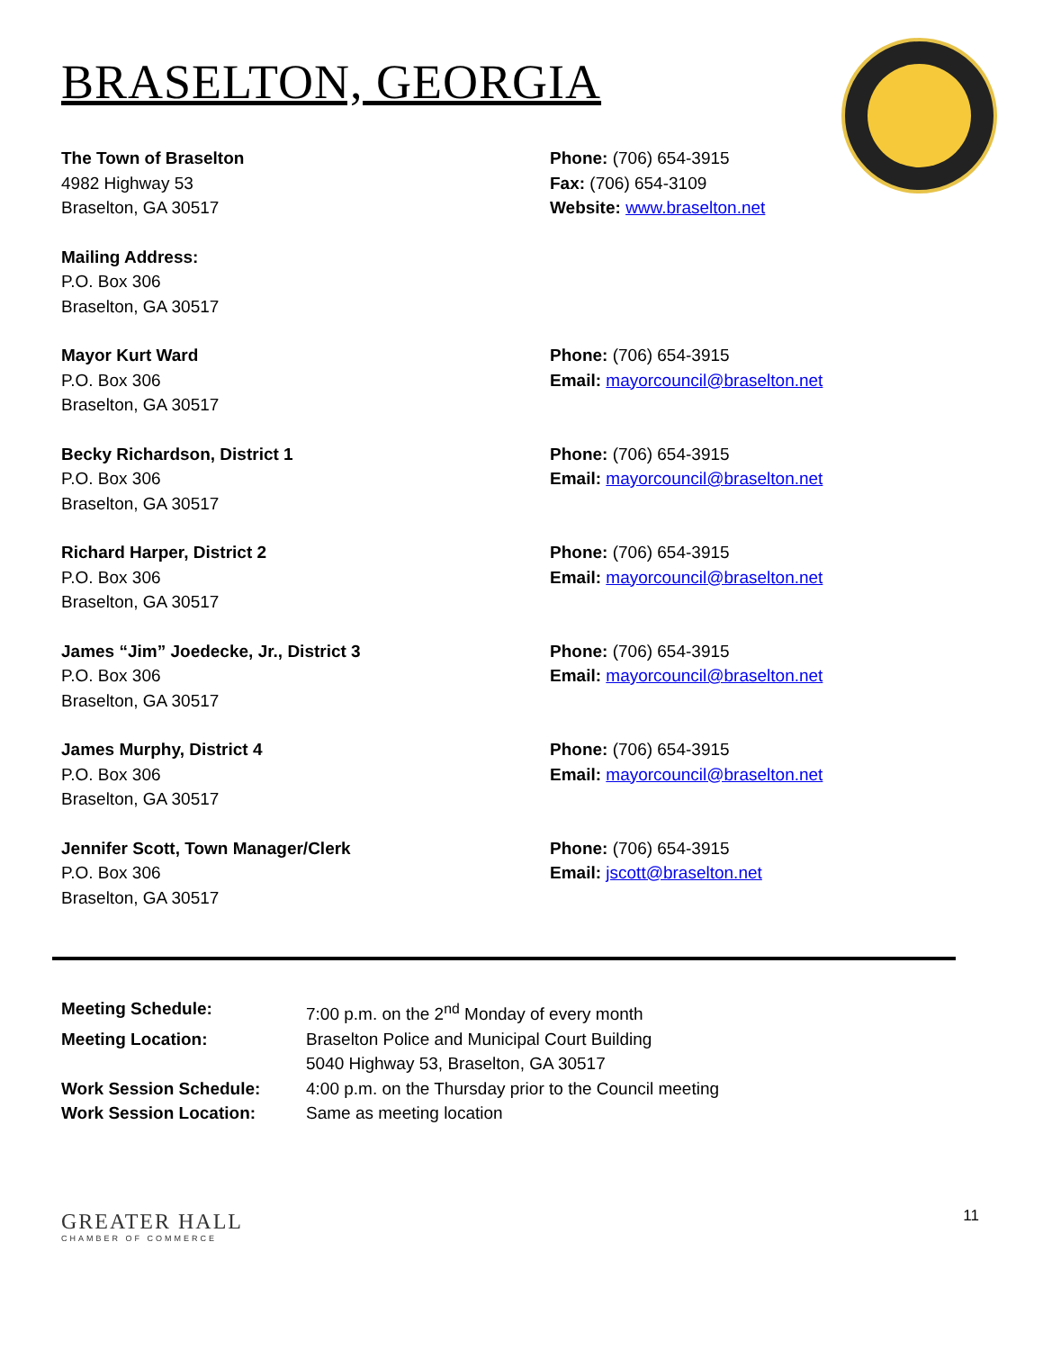BRASELTON, GEORGIA
The Town of Braselton
4982 Highway 53
Braselton, GA 30517
Phone: (706) 654-3915
Fax: (706) 654-3109
Website: www.braselton.net
Mailing Address:
P.O. Box 306
Braselton, GA 30517
Mayor Kurt Ward
P.O. Box 306
Braselton, GA 30517
Phone: (706) 654-3915
Email: mayorcouncil@braselton.net
Becky Richardson, District 1
P.O. Box 306
Braselton, GA 30517
Phone: (706) 654-3915
Email: mayorcouncil@braselton.net
Richard Harper, District 2
P.O. Box 306
Braselton, GA 30517
Phone: (706) 654-3915
Email: mayorcouncil@braselton.net
James “Jim” Joedecke, Jr., District 3
P.O. Box 306
Braselton, GA 30517
Phone: (706) 654-3915
Email: mayorcouncil@braselton.net
James Murphy, District 4
P.O. Box 306
Braselton, GA 30517
Phone: (706) 654-3915
Email: mayorcouncil@braselton.net
Jennifer Scott, Town Manager/Clerk
P.O. Box 306
Braselton, GA 30517
Phone: (706) 654-3915
Email: jscott@braselton.net
| Meeting Schedule: | 7:00 p.m. on the 2<sup>nd</sup> Monday of every month |
| Meeting Location: | Braselton Police and Municipal Court Building 5040 Highway 53, Braselton, GA 30517 |
| Work Session Schedule: | 4:00 p.m. on the Thursday prior to the Council meeting |
| Work Session Location: | Same as meeting location |
GREATER HALL
CHAMBER OF COMMERCE
11